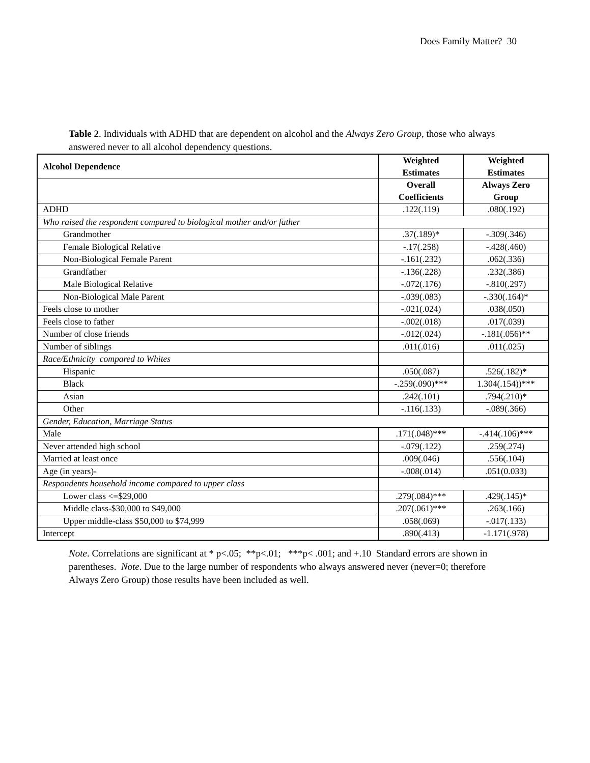Does Family Matter? 30
Table 2. Individuals with ADHD that are dependent on alcohol and the Always Zero Group, those who always answered never to all alcohol dependency questions.
| Alcohol Dependence | Weighted Estimates | Weighted Estimates |
| --- | --- | --- |
| | Overall Coefficients | Always Zero Group |
| ADHD | .122(.119) | .080(.192) |
| Who raised the respondent compared to biological mother and/or father | | |
| Grandmother | .37(.189)* | -.309(.346) |
| Female Biological Relative | -.17(.258) | -.428(.460) |
| Non-Biological Female Parent | -.161(.232) | .062(.336) |
| Grandfather | -.136(.228) | .232(.386) |
| Male Biological Relative | -.072(.176) | -.810(.297) |
| Non-Biological Male Parent | -.039(.083) | -.330(.164)* |
| Feels close to mother | -.021(.024) | .038(.050) |
| Feels close to father | -.002(.018) | .017(.039) |
| Number of close friends | -.012(.024) | -.181(.056)** |
| Number of siblings | .011(.016) | .011(.025) |
| Race/Ethnicity compared to Whites | | |
| Hispanic | .050(.087) | .526(.182)* |
| Black | -.259(.090)*** | 1.304(.154))*** |
| Asian | .242(.101) | .794(.210)* |
| Other | -.116(.133) | -.089(.366) |
| Gender, Education, Marriage Status | | |
| Male | .171(.048)*** | -.414(.106)*** |
| Never attended high school | -.079(.122) | .259(.274) |
| Married at least once | .009(.046) | .556(.104) |
| Age (in years)- | -.008(.014) | .051(0.033) |
| Respondents household income compared to upper class | | |
| Lower class <=$29,000 | .279(.084)*** | .429(.145)* |
| Middle class-$30,000 to $49,000 | .207(.061)*** | .263(.166) |
| Upper middle-class $50,000 to $74,999 | .058(.069) | -.017(.133) |
| Intercept | .890(.413) | -1.171(.978) |
Note. Correlations are significant at * p<.05; **p<.01; ***p< .001; and +.10 Standard errors are shown in parentheses. Note. Due to the large number of respondents who always answered never (never=0; therefore Always Zero Group) those results have been included as well.